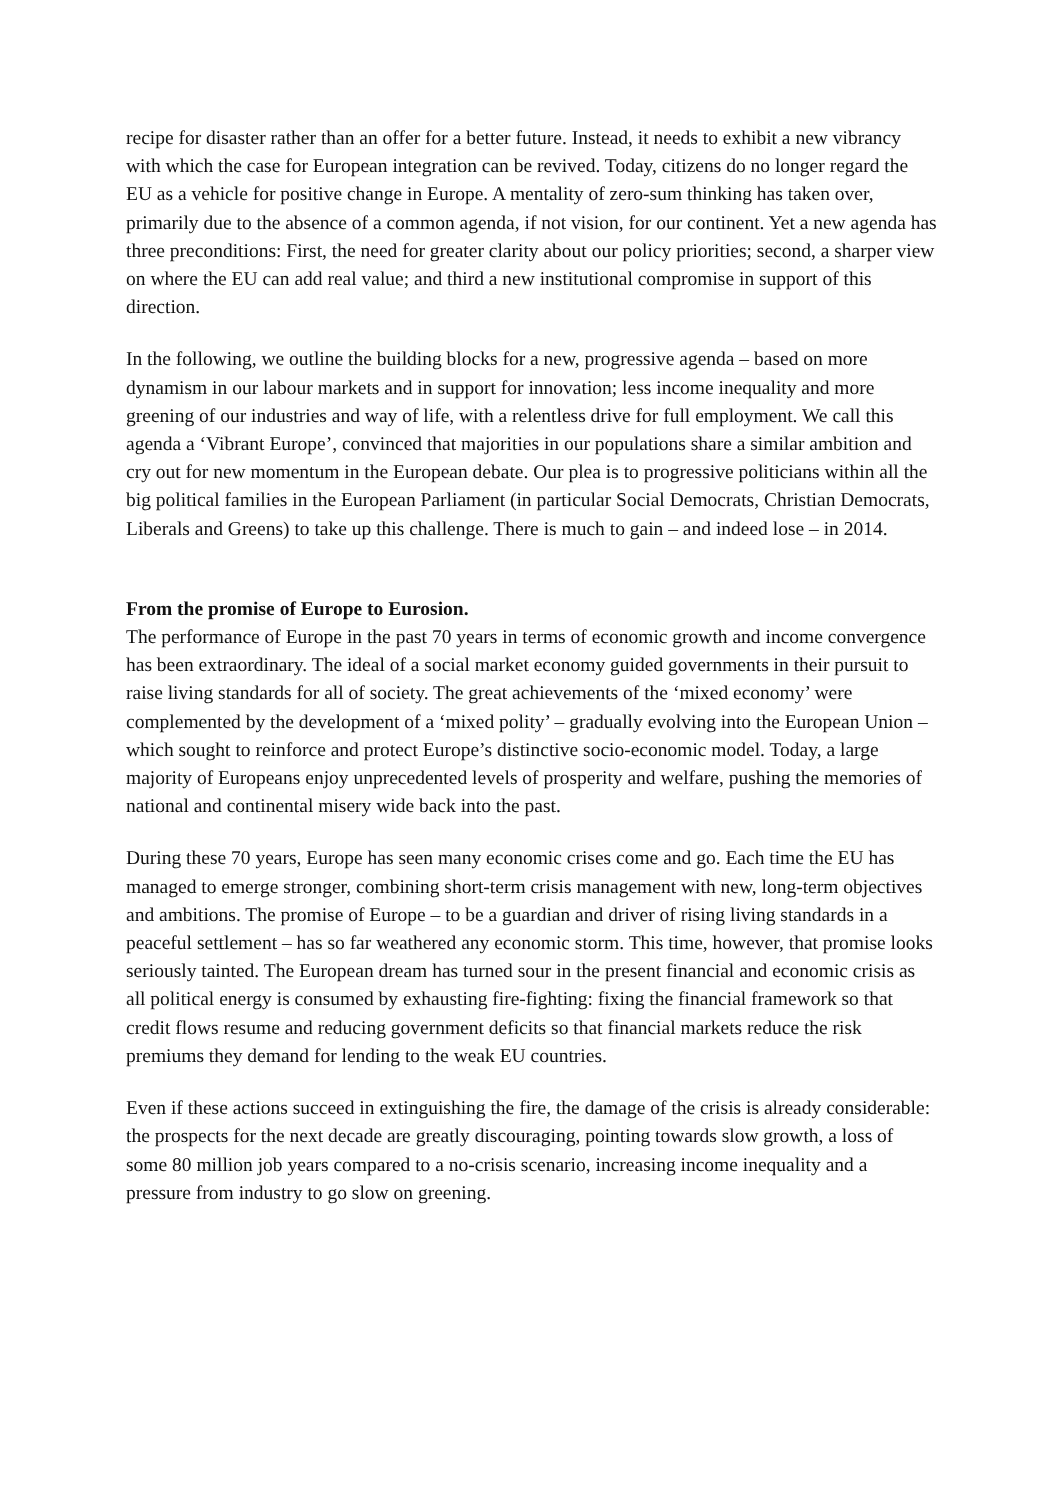recipe for disaster rather than an offer for a better future. Instead, it needs to exhibit a new vibrancy with which the case for European integration can be revived. Today, citizens do no longer regard the EU as a vehicle for positive change in Europe. A mentality of zero-sum thinking has taken over, primarily due to the absence of a common agenda, if not vision, for our continent. Yet a new agenda has three preconditions: First, the need for greater clarity about our policy priorities; second, a sharper view on where the EU can add real value; and third a new institutional compromise in support of this direction.
In the following, we outline the building blocks for a new, progressive agenda – based on more dynamism in our labour markets and in support for innovation; less income inequality and more greening of our industries and way of life, with a relentless drive for full employment. We call this agenda a ‘Vibrant Europe’, convinced that majorities in our populations share a similar ambition and cry out for new momentum in the European debate. Our plea is to progressive politicians within all the big political families in the European Parliament (in particular Social Democrats, Christian Democrats, Liberals and Greens) to take up this challenge. There is much to gain – and indeed lose – in 2014.
From the promise of Europe to Eurosion.
The performance of Europe in the past 70 years in terms of economic growth and income convergence has been extraordinary. The ideal of a social market economy guided governments in their pursuit to raise living standards for all of society. The great achievements of the ‘mixed economy’ were complemented by the development of a ‘mixed polity’ – gradually evolving into the European Union – which sought to reinforce and protect Europe’s distinctive socio-economic model. Today, a large majority of Europeans enjoy unprecedented levels of prosperity and welfare, pushing the memories of national and continental misery wide back into the past.
During these 70 years, Europe has seen many economic crises come and go. Each time the EU has managed to emerge stronger, combining short-term crisis management with new, long-term objectives and ambitions. The promise of Europe – to be a guardian and driver of rising living standards in a peaceful settlement – has so far weathered any economic storm. This time, however, that promise looks seriously tainted. The European dream has turned sour in the present financial and economic crisis as all political energy is consumed by exhausting fire-fighting: fixing the financial framework so that credit flows resume and reducing government deficits so that financial markets reduce the risk premiums they demand for lending to the weak EU countries.
Even if these actions succeed in extinguishing the fire, the damage of the crisis is already considerable: the prospects for the next decade are greatly discouraging, pointing towards slow growth, a loss of some 80 million job years compared to a no-crisis scenario, increasing income inequality and a pressure from industry to go slow on greening.